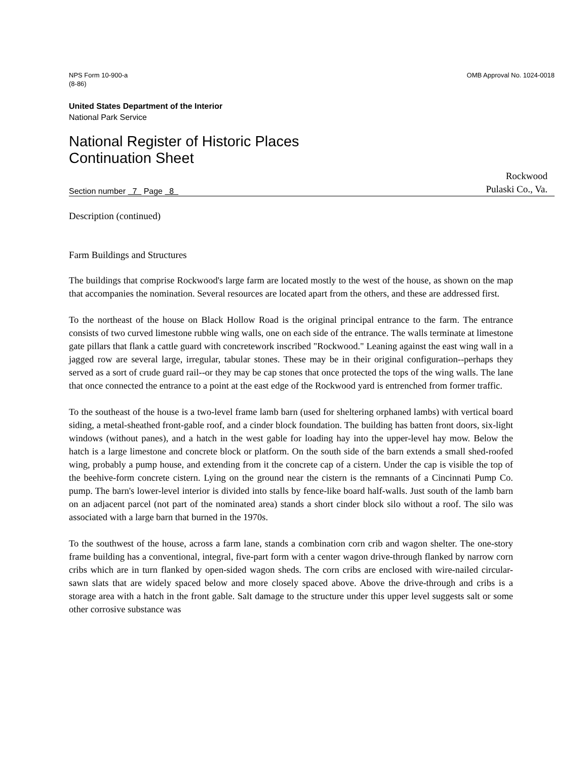NPS Form 10-900-a
(8-86)
OMB Approval No. 1024-0018
United States Department of the Interior
National Park Service
National Register of Historic Places
Continuation Sheet
Section number 7 Page 8
Rockwood
Pulaski Co., Va.
Description (continued)
Farm Buildings and Structures
The buildings that comprise Rockwood's large farm are located mostly to the west of the house, as shown on the map that accompanies the nomination. Several resources are located apart from the others, and these are addressed first.
To the northeast of the house on Black Hollow Road is the original principal entrance to the farm. The entrance consists of two curved limestone rubble wing walls, one on each side of the entrance. The walls terminate at limestone gate pillars that flank a cattle guard with concretework inscribed "Rockwood." Leaning against the east wing wall in a jagged row are several large, irregular, tabular stones. These may be in their original configuration--perhaps they served as a sort of crude guard rail--or they may be cap stones that once protected the tops of the wing walls. The lane that once connected the entrance to a point at the east edge of the Rockwood yard is entrenched from former traffic.
To the southeast of the house is a two-level frame lamb barn (used for sheltering orphaned lambs) with vertical board siding, a metal-sheathed front-gable roof, and a cinder block foundation. The building has batten front doors, six-light windows (without panes), and a hatch in the west gable for loading hay into the upper-level hay mow. Below the hatch is a large limestone and concrete block or platform. On the south side of the barn extends a small shed-roofed wing, probably a pump house, and extending from it the concrete cap of a cistern. Under the cap is visible the top of the beehive-form concrete cistern. Lying on the ground near the cistern is the remnants of a Cincinnati Pump Co. pump. The barn's lower-level interior is divided into stalls by fence-like board half-walls. Just south of the lamb barn on an adjacent parcel (not part of the nominated area) stands a short cinder block silo without a roof. The silo was associated with a large barn that burned in the 1970s.
To the southwest of the house, across a farm lane, stands a combination corn crib and wagon shelter. The one-story frame building has a conventional, integral, five-part form with a center wagon drive-through flanked by narrow corn cribs which are in turn flanked by open-sided wagon sheds. The corn cribs are enclosed with wire-nailed circular-sawn slats that are widely spaced below and more closely spaced above. Above the drive-through and cribs is a storage area with a hatch in the front gable. Salt damage to the structure under this upper level suggests salt or some other corrosive substance was